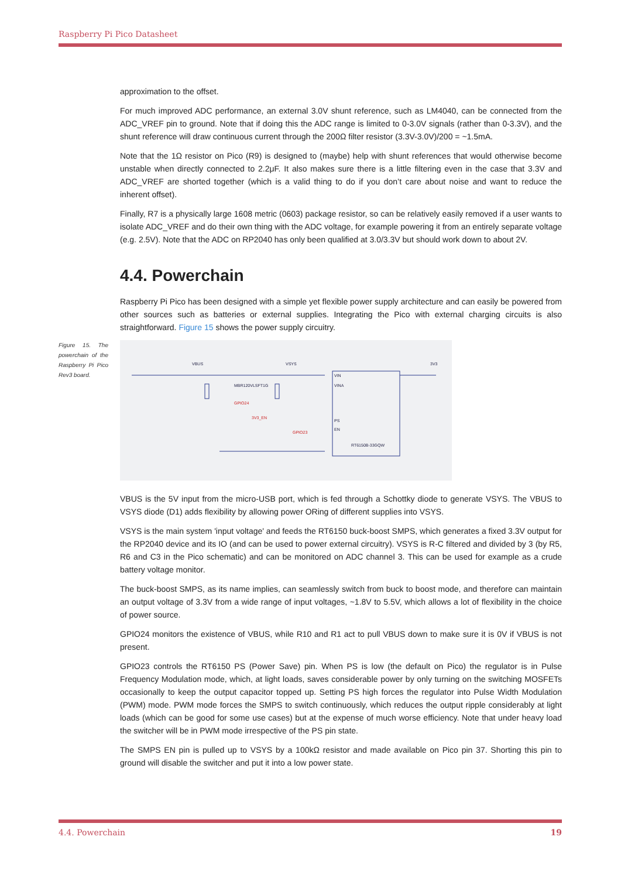Raspberry Pi Pico Datasheet
approximation to the offset.
For much improved ADC performance, an external 3.0V shunt reference, such as LM4040, can be connected from the ADC_VREF pin to ground. Note that if doing this the ADC range is limited to 0-3.0V signals (rather than 0-3.3V), and the shunt reference will draw continuous current through the 200Ω filter resistor (3.3V-3.0V)/200 = ~1.5mA.
Note that the 1Ω resistor on Pico (R9) is designed to (maybe) help with shunt references that would otherwise become unstable when directly connected to 2.2μF. It also makes sure there is a little filtering even in the case that 3.3V and ADC_VREF are shorted together (which is a valid thing to do if you don’t care about noise and want to reduce the inherent offset).
Finally, R7 is a physically large 1608 metric (0603) package resistor, so can be relatively easily removed if a user wants to isolate ADC_VREF and do their own thing with the ADC voltage, for example powering it from an entirely separate voltage (e.g. 2.5V). Note that the ADC on RP2040 has only been qualified at 3.0/3.3V but should work down to about 2V.
4.4. Powerchain
Raspberry Pi Pico has been designed with a simple yet flexible power supply architecture and can easily be powered from other sources such as batteries or external supplies. Integrating the Pico with external charging circuits is also straightforward. Figure 15 shows the power supply circuitry.
Figure 15. The powerchain of the Raspberry Pi Pico Rev3 board.
VBUS
VSYS
3V3
VIN
VINA
PS
EN
RT6150B-33GQW
GPIO24
3V3_EN
GPIO23
MBR120VLSFT1G
VBUS is the 5V input from the micro-USB port, which is fed through a Schottky diode to generate VSYS. The VBUS to VSYS diode (D1) adds flexibility by allowing power ORing of different supplies into VSYS.
VSYS is the main system 'input voltage' and feeds the RT6150 buck-boost SMPS, which generates a fixed 3.3V output for the RP2040 device and its IO (and can be used to power external circuitry). VSYS is R-C filtered and divided by 3 (by R5, R6 and C3 in the Pico schematic) and can be monitored on ADC channel 3. This can be used for example as a crude battery voltage monitor.
The buck-boost SMPS, as its name implies, can seamlessly switch from buck to boost mode, and therefore can maintain an output voltage of 3.3V from a wide range of input voltages, ~1.8V to 5.5V, which allows a lot of flexibility in the choice of power source.
GPIO24 monitors the existence of VBUS, while R10 and R1 act to pull VBUS down to make sure it is 0V if VBUS is not present.
GPIO23 controls the RT6150 PS (Power Save) pin. When PS is low (the default on Pico) the regulator is in Pulse Frequency Modulation mode, which, at light loads, saves considerable power by only turning on the switching MOSFETs occasionally to keep the output capacitor topped up. Setting PS high forces the regulator into Pulse Width Modulation (PWM) mode. PWM mode forces the SMPS to switch continuously, which reduces the output ripple considerably at light loads (which can be good for some use cases) but at the expense of much worse efficiency. Note that under heavy load the switcher will be in PWM mode irrespective of the PS pin state.
The SMPS EN pin is pulled up to VSYS by a 100kΩ resistor and made available on Pico pin 37. Shorting this pin to ground will disable the switcher and put it into a low power state.
4.4. Powerchain 19